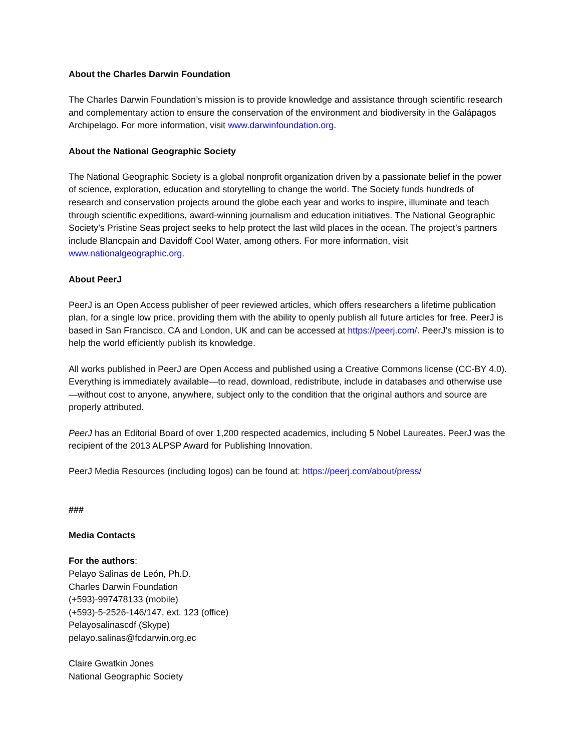About the Charles Darwin Foundation
The Charles Darwin Foundation’s mission is to provide knowledge and assistance through scientific research and complementary action to ensure the conservation of the environment and biodiversity in the Galápagos Archipelago. For more information, visit www.darwinfoundation.org.
About the National Geographic Society
The National Geographic Society is a global nonprofit organization driven by a passionate belief in the power of science, exploration, education and storytelling to change the world. The Society funds hundreds of research and conservation projects around the globe each year and works to inspire, illuminate and teach through scientific expeditions, award-winning journalism and education initiatives. The National Geographic Society’s Pristine Seas project seeks to help protect the last wild places in the ocean. The project’s partners include Blancpain and Davidoff Cool Water, among others. For more information, visit www.nationalgeographic.org.
About PeerJ
PeerJ is an Open Access publisher of peer reviewed articles, which offers researchers a lifetime publication plan, for a single low price, providing them with the ability to openly publish all future articles for free. PeerJ is based in San Francisco, CA and London, UK and can be accessed at https://peerj.com/. PeerJ’s mission is to help the world efficiently publish its knowledge.
All works published in PeerJ are Open Access and published using a Creative Commons license (CC-BY 4.0). Everything is immediately available—to read, download, redistribute, include in databases and otherwise use—without cost to anyone, anywhere, subject only to the condition that the original authors and source are properly attributed.
PeerJ has an Editorial Board of over 1,200 respected academics, including 5 Nobel Laureates. PeerJ was the recipient of the 2013 ALPSP Award for Publishing Innovation.
PeerJ Media Resources (including logos) can be found at: https://peerj.com/about/press/
###
Media Contacts
For the authors:
Pelayo Salinas de León, Ph.D.
Charles Darwin Foundation
(+593)-997478133 (mobile)
(+593)-5-2526-146/147, ext. 123 (office)
Pelayosalinascdf (Skype)
pelayo.salinas@fcdarwin.org.ec
Claire Gwatkin Jones
National Geographic Society